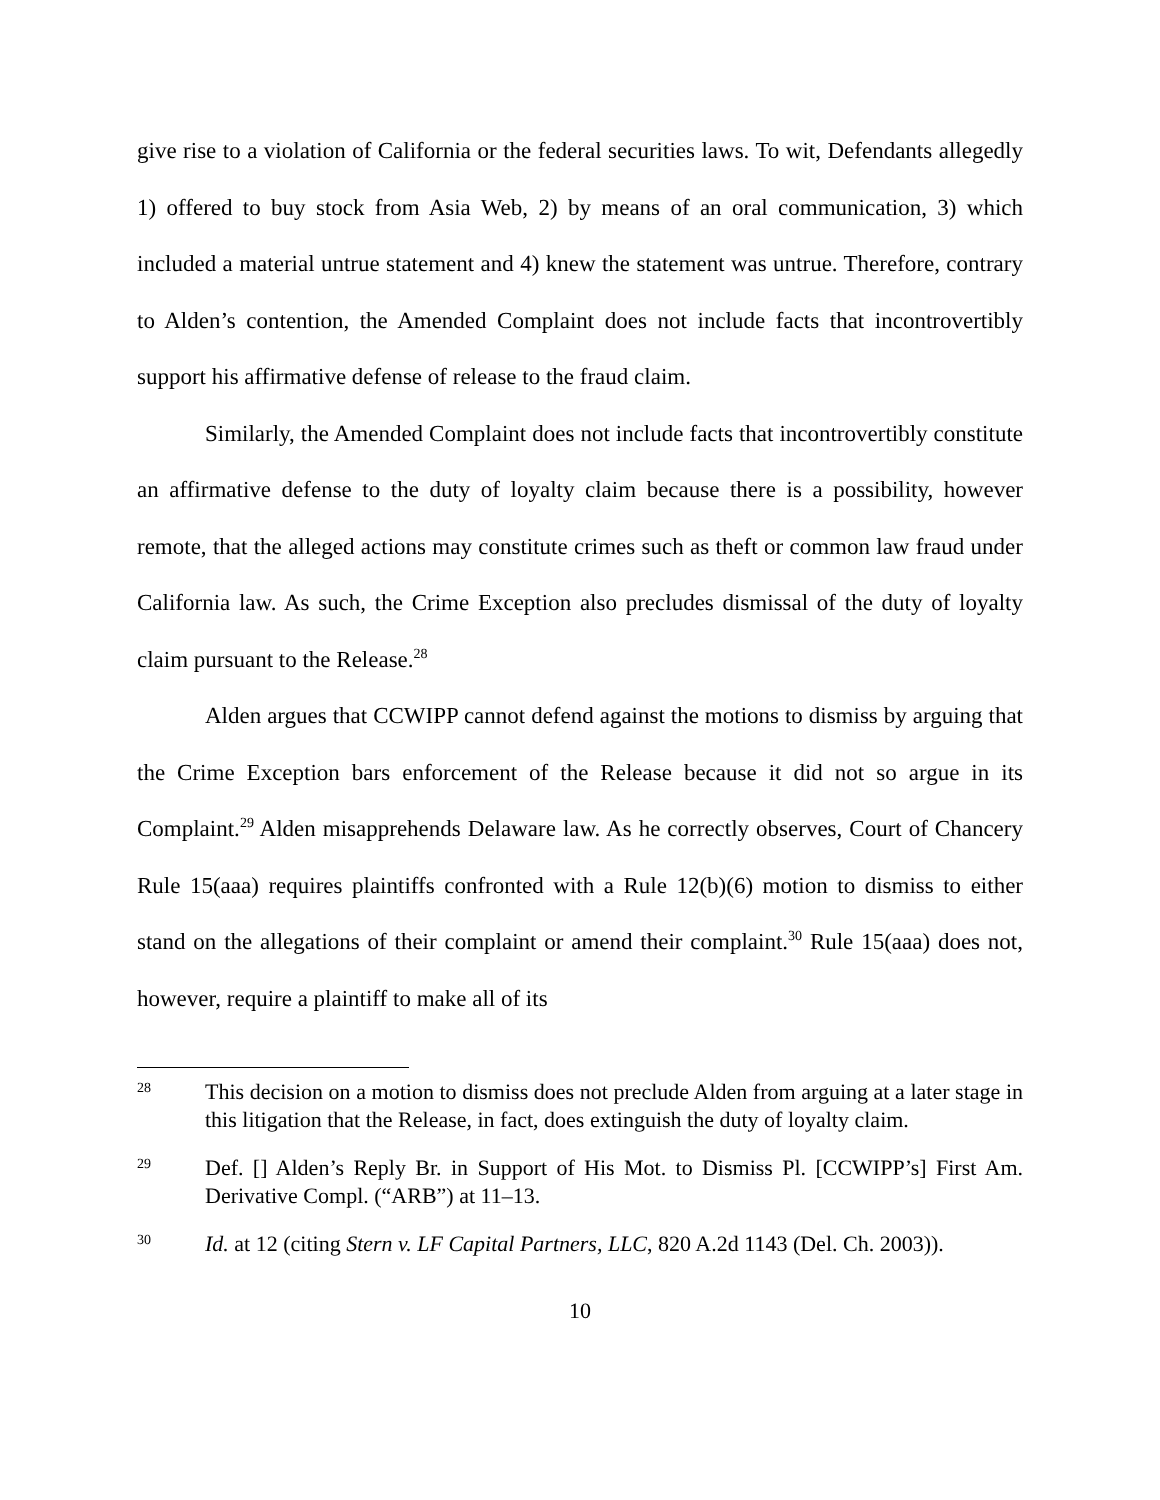give rise to a violation of California or the federal securities laws. To wit, Defendants allegedly 1) offered to buy stock from Asia Web, 2) by means of an oral communication, 3) which included a material untrue statement and 4) knew the statement was untrue. Therefore, contrary to Alden’s contention, the Amended Complaint does not include facts that incontrovertibly support his affirmative defense of release to the fraud claim.
Similarly, the Amended Complaint does not include facts that incontrovertibly constitute an affirmative defense to the duty of loyalty claim because there is a possibility, however remote, that the alleged actions may constitute crimes such as theft or common law fraud under California law. As such, the Crime Exception also precludes dismissal of the duty of loyalty claim pursuant to the Release.<sup>28</sup>
Alden argues that CCWIPP cannot defend against the motions to dismiss by arguing that the Crime Exception bars enforcement of the Release because it did not so argue in its Complaint.<sup>29</sup> Alden misapprehends Delaware law. As he correctly observes, Court of Chancery Rule 15(aaa) requires plaintiffs confronted with a Rule 12(b)(6) motion to dismiss to either stand on the allegations of their complaint or amend their complaint.<sup>30</sup> Rule 15(aaa) does not, however, require a plaintiff to make all of its
28 This decision on a motion to dismiss does not preclude Alden from arguing at a later stage in this litigation that the Release, in fact, does extinguish the duty of loyalty claim.
29 Def. [] Alden’s Reply Br. in Support of His Mot. to Dismiss Pl. [CCWIPP’s] First Am. Derivative Compl. (“ARB”) at 11–13.
30 Id. at 12 (citing Stern v. LF Capital Partners, LLC, 820 A.2d 1143 (Del. Ch. 2003)).
10